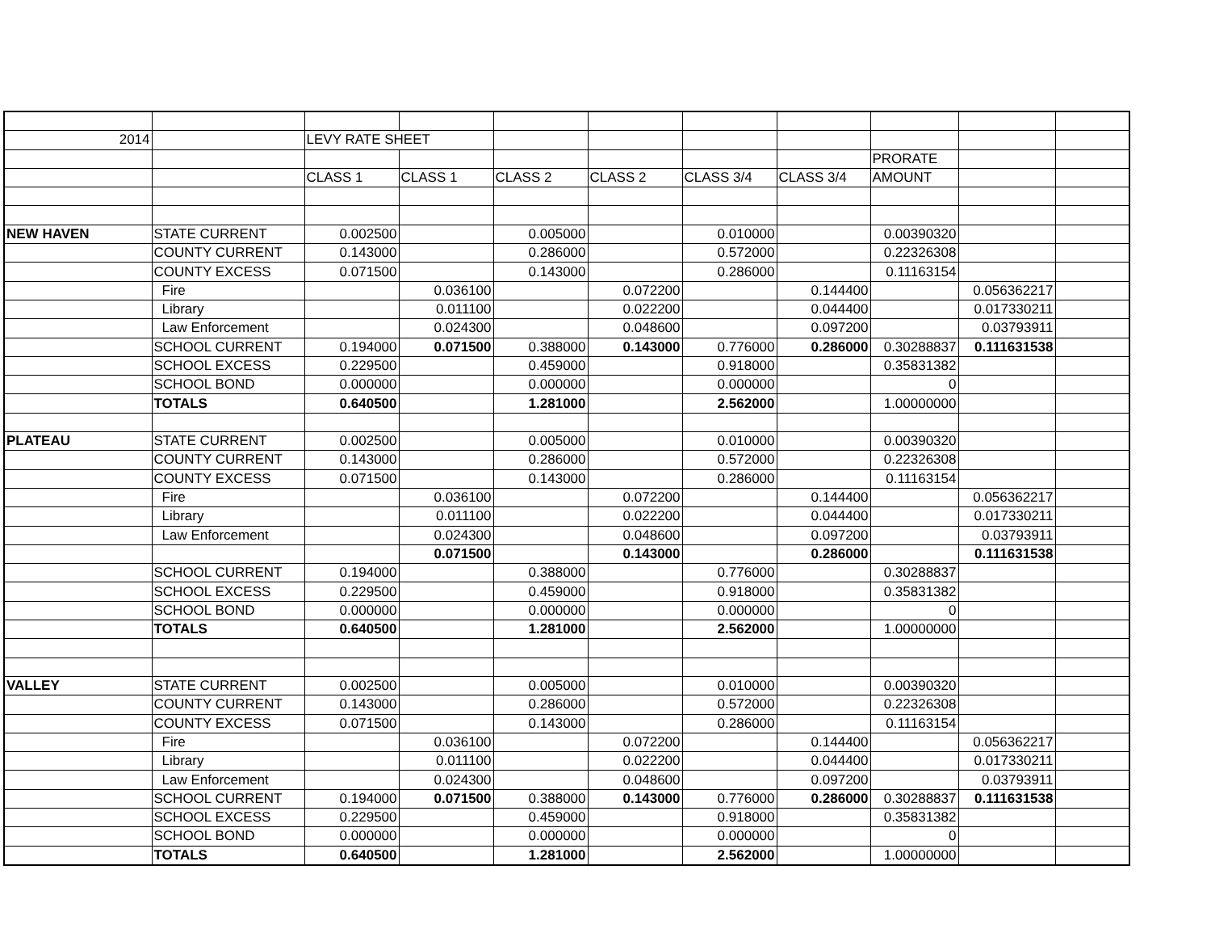| 2014 | | LEVY RATE SHEET | | | | | | | | |
| | | | | | | | | PRORATE | | |
| | | CLASS 1 | CLASS 1 | CLASS 2 | CLASS 2 | CLASS 3/4 | CLASS 3/4 | AMOUNT | | |
| NEW HAVEN | STATE CURRENT | 0.002500 | | 0.005000 | | 0.010000 | | 0.00390320 | | |
| | COUNTY CURRENT | 0.143000 | | 0.286000 | | 0.572000 | | 0.22326308 | | |
| | COUNTY EXCESS | 0.071500 | | 0.143000 | | 0.286000 | | 0.11163154 | | |
| | Fire | | 0.036100 | | 0.072200 | | 0.144400 | | 0.056362217 | |
| | Library | | 0.011100 | | 0.022200 | | 0.044400 | | 0.017330211 | |
| | Law Enforcement | | 0.024300 | | 0.048600 | | 0.097200 | | 0.03793911 | |
| | SCHOOL CURRENT | 0.194000 | 0.071500 | 0.388000 | 0.143000 | 0.776000 | 0.286000 | 0.30288837 | 0.111631538 | |
| | SCHOOL EXCESS | 0.229500 | | 0.459000 | | 0.918000 | | 0.35831382 | | |
| | SCHOOL BOND | 0.000000 | | 0.000000 | | 0.000000 | | 0 | | |
| | TOTALS | 0.640500 | | 1.281000 | | 2.562000 | | 1.00000000 | | |
| PLATEAU | STATE CURRENT | 0.002500 | | 0.005000 | | 0.010000 | | 0.00390320 | | |
| | COUNTY CURRENT | 0.143000 | | 0.286000 | | 0.572000 | | 0.22326308 | | |
| | COUNTY EXCESS | 0.071500 | | 0.143000 | | 0.286000 | | 0.11163154 | | |
| | Fire | | 0.036100 | | 0.072200 | | 0.144400 | | 0.056362217 | |
| | Library | | 0.011100 | | 0.022200 | | 0.044400 | | 0.017330211 | |
| | Law Enforcement | | 0.024300 | | 0.048600 | | 0.097200 | | 0.03793911 | |
| | | | 0.071500 | | 0.143000 | | 0.286000 | | 0.111631538 | |
| | SCHOOL CURRENT | 0.194000 | | 0.388000 | | 0.776000 | | 0.30288837 | | |
| | SCHOOL EXCESS | 0.229500 | | 0.459000 | | 0.918000 | | 0.35831382 | | |
| | SCHOOL BOND | 0.000000 | | 0.000000 | | 0.000000 | | 0 | | |
| | TOTALS | 0.640500 | | 1.281000 | | 2.562000 | | 1.00000000 | | |
| VALLEY | STATE CURRENT | 0.002500 | | 0.005000 | | 0.010000 | | 0.00390320 | | |
| | COUNTY CURRENT | 0.143000 | | 0.286000 | | 0.572000 | | 0.22326308 | | |
| | COUNTY EXCESS | 0.071500 | | 0.143000 | | 0.286000 | | 0.11163154 | | |
| | Fire | | 0.036100 | | 0.072200 | | 0.144400 | | 0.056362217 | |
| | Library | | 0.011100 | | 0.022200 | | 0.044400 | | 0.017330211 | |
| | Law Enforcement | | 0.024300 | | 0.048600 | | 0.097200 | | 0.03793911 | |
| | SCHOOL CURRENT | 0.194000 | 0.071500 | 0.388000 | 0.143000 | 0.776000 | 0.286000 | 0.30288837 | 0.111631538 | |
| | SCHOOL EXCESS | 0.229500 | | 0.459000 | | 0.918000 | | 0.35831382 | | |
| | SCHOOL BOND | 0.000000 | | 0.000000 | | 0.000000 | | 0 | | |
| | TOTALS | 0.640500 | | 1.281000 | | 2.562000 | | 1.00000000 | | |